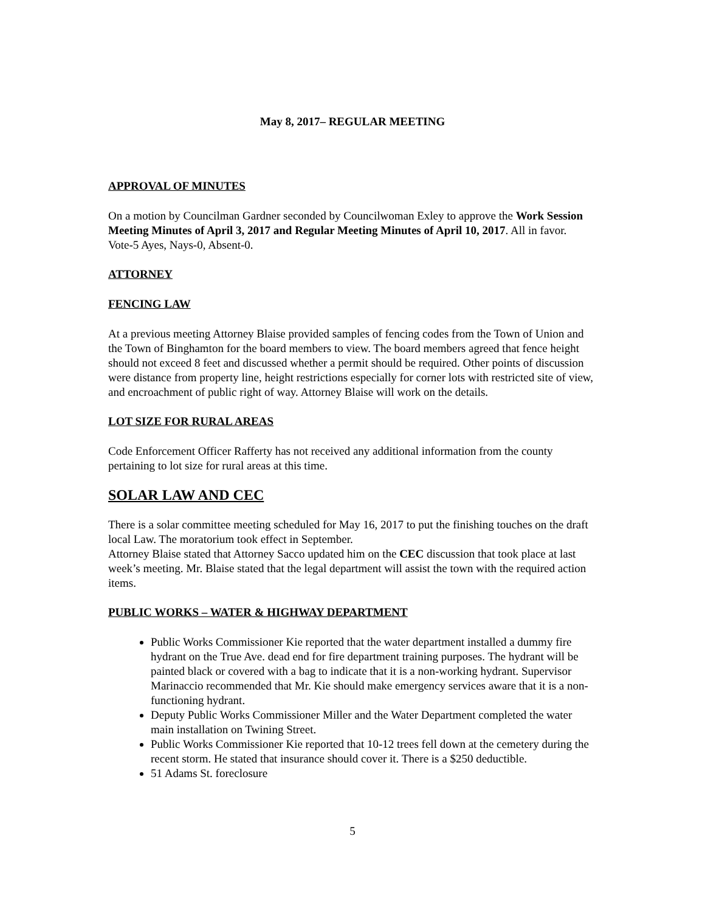May 8, 2017– REGULAR MEETING
APPROVAL OF MINUTES
On a motion by Councilman Gardner seconded by Councilwoman Exley to approve the Work Session Meeting Minutes of April 3, 2017 and Regular Meeting Minutes of April 10, 2017. All in favor.
Vote-5 Ayes, Nays-0, Absent-0.
ATTORNEY
FENCING LAW
At a previous meeting Attorney Blaise provided samples of fencing codes from the Town of Union and the Town of Binghamton for the board members to view. The board members agreed that fence height should not exceed 8 feet and discussed whether a permit should be required. Other points of discussion were distance from property line, height restrictions especially for corner lots with restricted site of view, and encroachment of public right of way. Attorney Blaise will work on the details.
LOT SIZE FOR RURAL AREAS
Code Enforcement Officer Rafferty has not received any additional information from the county pertaining to lot size for rural areas at this time.
SOLAR LAW AND CEC
There is a solar committee meeting scheduled for May 16, 2017 to put the finishing touches on the draft local Law. The moratorium took effect in September.
Attorney Blaise stated that Attorney Sacco updated him on the CEC discussion that took place at last week’s meeting. Mr. Blaise stated that the legal department will assist the town with the required action items.
PUBLIC WORKS – WATER & HIGHWAY DEPARTMENT
Public Works Commissioner Kie reported that the water department installed a dummy fire hydrant on the True Ave. dead end for fire department training purposes. The hydrant will be painted black or covered with a bag to indicate that it is a non-working hydrant. Supervisor Marinaccio recommended that Mr. Kie should make emergency services aware that it is a non-functioning hydrant.
Deputy Public Works Commissioner Miller and the Water Department completed the water main installation on Twining Street.
Public Works Commissioner Kie reported that 10-12 trees fell down at the cemetery during the recent storm. He stated that insurance should cover it. There is a $250 deductible.
51 Adams St. foreclosure
5